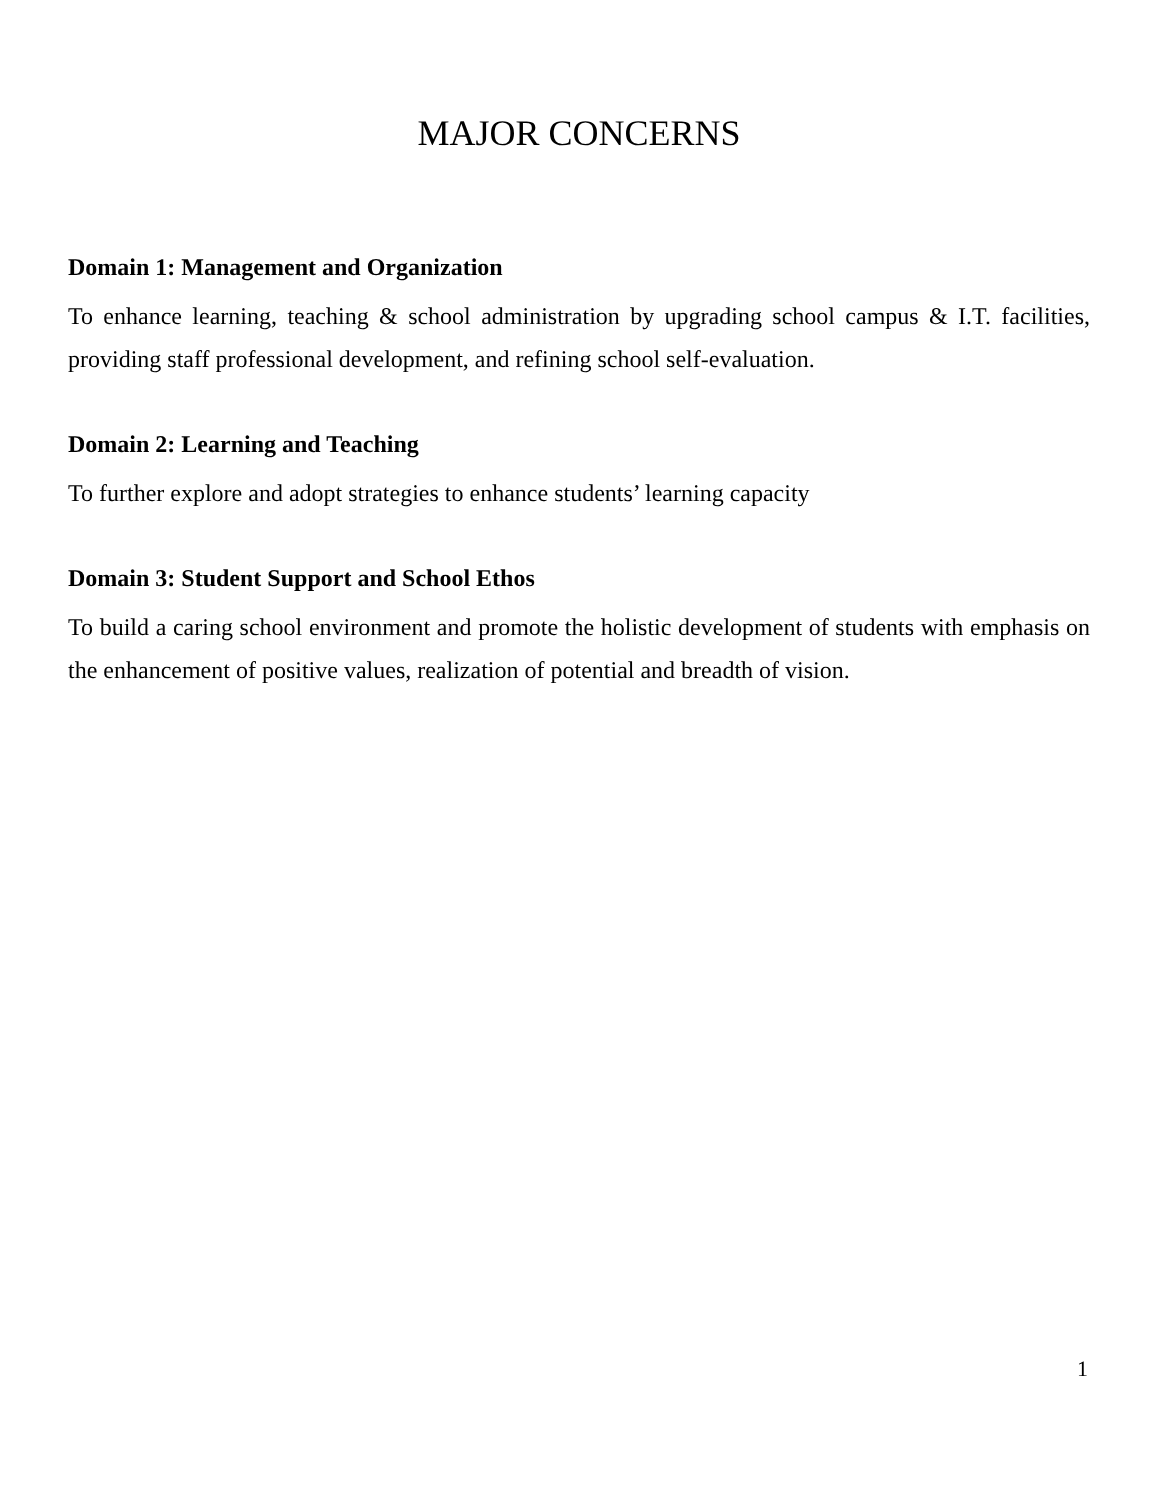MAJOR CONCERNS
Domain 1: Management and Organization
To enhance learning, teaching & school administration by upgrading school campus & I.T. facilities, providing staff professional development, and refining school self-evaluation.
Domain 2: Learning and Teaching
To further explore and adopt strategies to enhance students’ learning capacity
Domain 3: Student Support and School Ethos
To build a caring school environment and promote the holistic development of students with emphasis on the enhancement of positive values, realization of potential and breadth of vision.
1